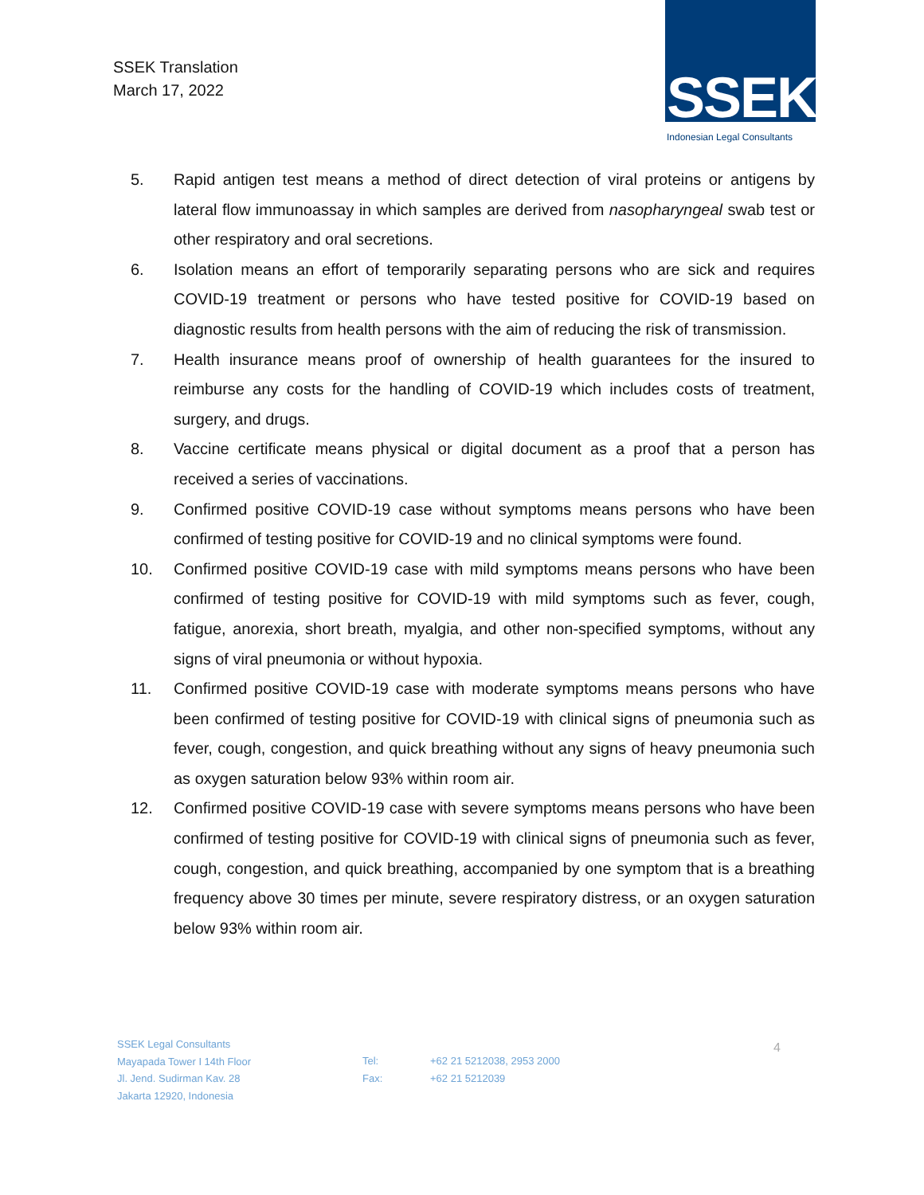SSEK Translation
March 17, 2022
SSEK
Indonesian Legal Consultants
5. Rapid antigen test means a method of direct detection of viral proteins or antigens by lateral flow immunoassay in which samples are derived from nasopharyngeal swab test or other respiratory and oral secretions.
6. Isolation means an effort of temporarily separating persons who are sick and requires COVID-19 treatment or persons who have tested positive for COVID-19 based on diagnostic results from health persons with the aim of reducing the risk of transmission.
7. Health insurance means proof of ownership of health guarantees for the insured to reimburse any costs for the handling of COVID-19 which includes costs of treatment, surgery, and drugs.
8. Vaccine certificate means physical or digital document as a proof that a person has received a series of vaccinations.
9. Confirmed positive COVID-19 case without symptoms means persons who have been confirmed of testing positive for COVID-19 and no clinical symptoms were found.
10. Confirmed positive COVID-19 case with mild symptoms means persons who have been confirmed of testing positive for COVID-19 with mild symptoms such as fever, cough, fatigue, anorexia, short breath, myalgia, and other non-specified symptoms, without any signs of viral pneumonia or without hypoxia.
11. Confirmed positive COVID-19 case with moderate symptoms means persons who have been confirmed of testing positive for COVID-19 with clinical signs of pneumonia such as fever, cough, congestion, and quick breathing without any signs of heavy pneumonia such as oxygen saturation below 93% within room air.
12. Confirmed positive COVID-19 case with severe symptoms means persons who have been confirmed of testing positive for COVID-19 with clinical signs of pneumonia such as fever, cough, congestion, and quick breathing, accompanied by one symptom that is a breathing frequency above 30 times per minute, severe respiratory distress, or an oxygen saturation below 93% within room air.
SSEK Legal Consultants
Mayapada Tower I 14th Floor
Jl. Jend. Sudirman Kav. 28
Jakarta 12920, Indonesia
Tel:
Fax:
+62 21 5212038, 2953 2000
+62 21 5212039
4